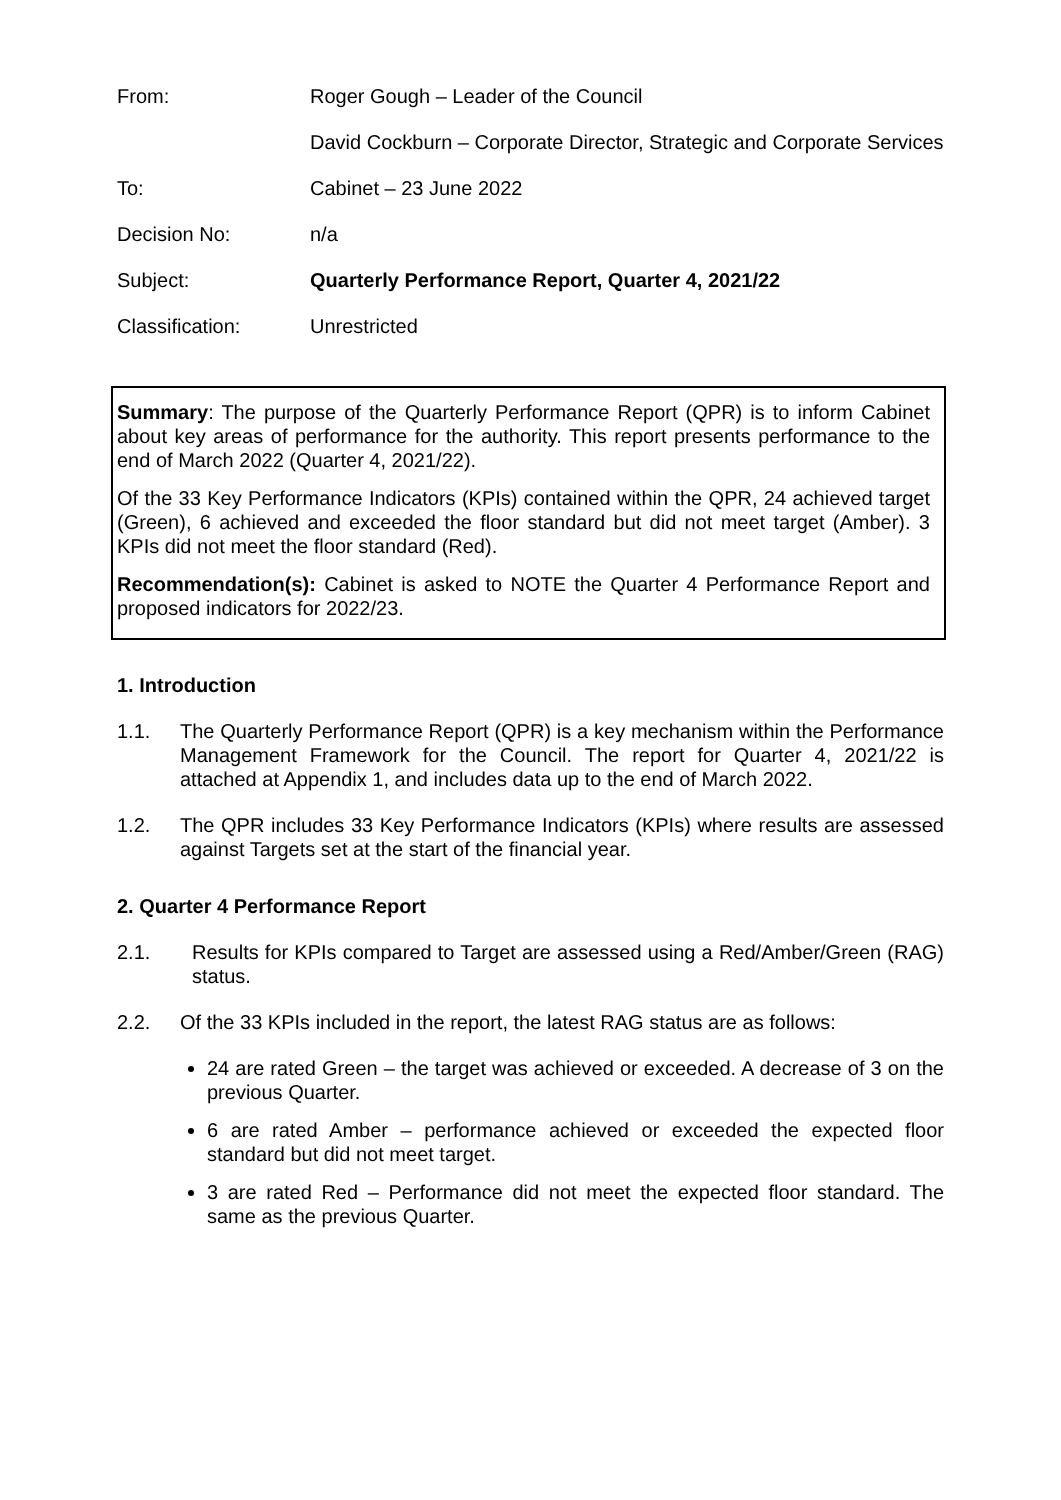| From: | Roger Gough – Leader of the Council |
| | David Cockburn – Corporate Director, Strategic and Corporate Services |
| To: | Cabinet – 23 June 2022 |
| Decision No: | n/a |
| Subject: | Quarterly Performance Report, Quarter 4, 2021/22 |
| Classification: | Unrestricted |
Summary: The purpose of the Quarterly Performance Report (QPR) is to inform Cabinet about key areas of performance for the authority. This report presents performance to the end of March 2022 (Quarter 4, 2021/22).
Of the 33 Key Performance Indicators (KPIs) contained within the QPR, 24 achieved target (Green), 6 achieved and exceeded the floor standard but did not meet target (Amber). 3 KPIs did not meet the floor standard (Red).
Recommendation(s): Cabinet is asked to NOTE the Quarter 4 Performance Report and proposed indicators for 2022/23.
1. Introduction
1.1. The Quarterly Performance Report (QPR) is a key mechanism within the Performance Management Framework for the Council. The report for Quarter 4, 2021/22 is attached at Appendix 1, and includes data up to the end of March 2022.
1.2. The QPR includes 33 Key Performance Indicators (KPIs) where results are assessed against Targets set at the start of the financial year.
2. Quarter 4 Performance Report
2.1. Results for KPIs compared to Target are assessed using a Red/Amber/Green (RAG) status.
2.2. Of the 33 KPIs included in the report, the latest RAG status are as follows:
24 are rated Green – the target was achieved or exceeded. A decrease of 3 on the previous Quarter.
6 are rated Amber – performance achieved or exceeded the expected floor standard but did not meet target.
3 are rated Red – Performance did not meet the expected floor standard. The same as the previous Quarter.